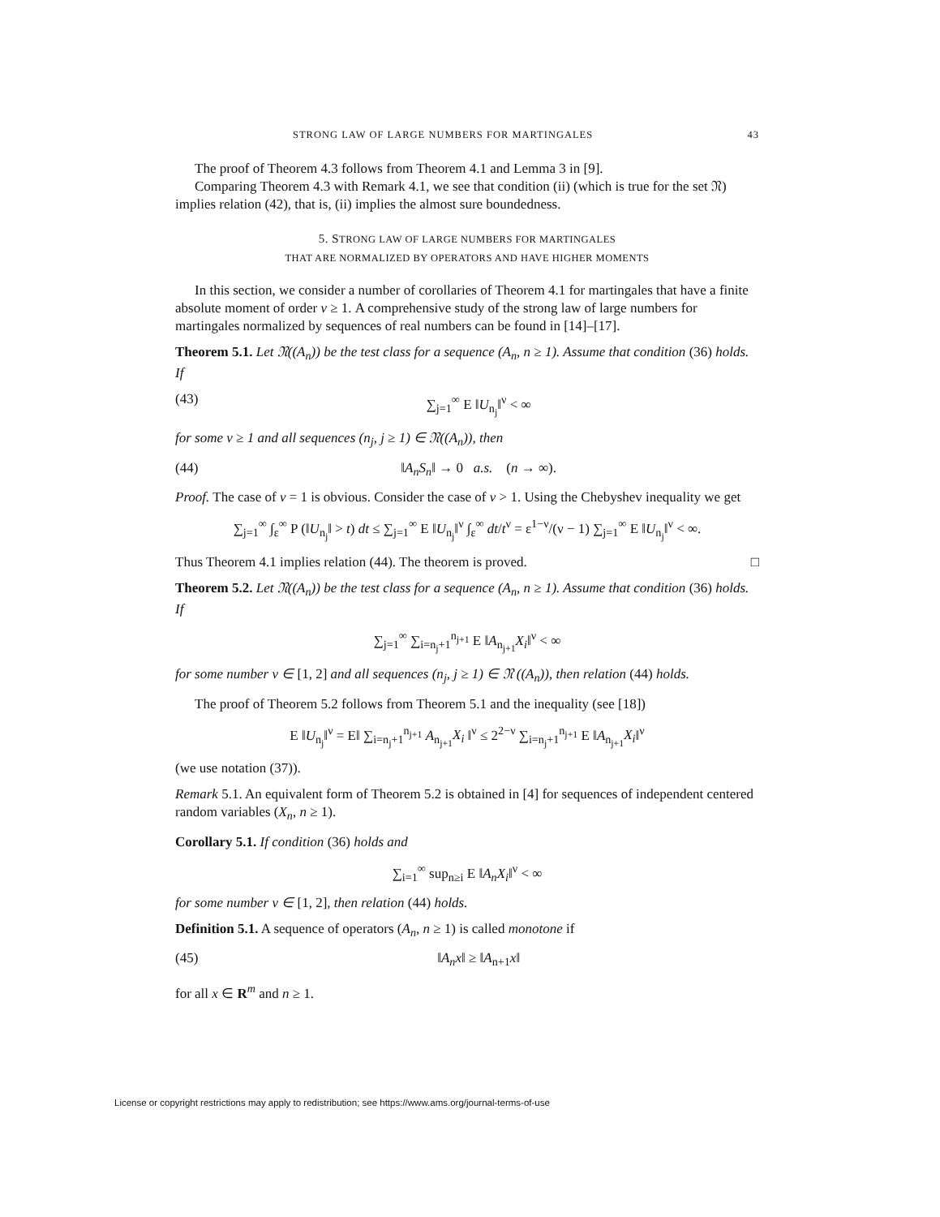STRONG LAW OF LARGE NUMBERS FOR MARTINGALES 43
The proof of Theorem 4.3 follows from Theorem 4.1 and Lemma 3 in [9].
Comparing Theorem 4.3 with Remark 4.1, we see that condition (ii) (which is true for the set 𝔑) implies relation (42), that is, (ii) implies the almost sure boundedness.
5. STRONG LAW OF LARGE NUMBERS FOR MARTINGALES
THAT ARE NORMALIZED BY OPERATORS AND HAVE HIGHER MOMENTS
In this section, we consider a number of corollaries of Theorem 4.1 for martingales that have a finite absolute moment of order ν ≥ 1. A comprehensive study of the strong law of large numbers for martingales normalized by sequences of real numbers can be found in [14]–[17].
Theorem 5.1. Let 𝔑((A<sub>n</sub>)) be the test class for a sequence (A<sub>n</sub>, n ≥ 1). Assume that condition (36) holds. If
(43) ∑<sub>j=1</sub><sup>∞</sup> E ‖U<sub>n<sub>j</sub></sub>‖<sup>ν</sup> < ∞
for some ν ≥ 1 and all sequences (n<sub>j</sub>, j ≥ 1) ∈ 𝔑((A<sub>n</sub>)), then
(44) ‖A<sub>n</sub>S<sub>n</sub>‖ → 0 a.s. (n → ∞).
Proof. The case of ν = 1 is obvious. Consider the case of ν > 1. Using the Chebyshev inequality we get
∑<sub>j=1</sub><sup>∞</sup> ∫<sub>ε</sub><sup>∞</sup> P (‖U<sub>n<sub>j</sub></sub>‖ > t) dt ≤ ∑<sub>j=1</sub><sup>∞</sup> E ‖U<sub>n<sub>j</sub></sub>‖<sup>ν</sup> ∫<sub>ε</sub><sup>∞</sup> dt/t<sup>ν</sup> = ε<sup>1−ν</sup>/(ν − 1) ∑<sub>j=1</sub><sup>∞</sup> E ‖U<sub>n<sub>j</sub></sub>‖<sup>ν</sup> < ∞.
Thus Theorem 4.1 implies relation (44). The theorem is proved. □
Theorem 5.2. Let 𝔑((A<sub>n</sub>)) be the test class for a sequence (A<sub>n</sub>, n ≥ 1). Assume that condition (36) holds. If
∑<sub>j=1</sub><sup>∞</sup> ∑<sub>i=n<sub>j</sub>+1</sub><sup>n<sub>j+1</sub></sup> E ‖A<sub>n<sub>j+1</sub></sub>X<sub>i</sub>‖<sup>ν</sup> < ∞
for some number ν ∈ [1, 2] and all sequences (n<sub>j</sub>, j ≥ 1) ∈ 𝔑 ((A<sub>n</sub>)), then relation (44) holds.
The proof of Theorem 5.2 follows from Theorem 5.1 and the inequality (see [18])
E ‖U<sub>n<sub>j</sub></sub>‖<sup>ν</sup> = E‖ ∑<sub>i=n<sub>j</sub>+1</sub><sup>n<sub>j+1</sub></sup> A<sub>n<sub>j+1</sub></sub>X<sub>i</sub> ‖<sup>ν</sup> ≤ 2<sup>2−ν</sup> ∑<sub>i=n<sub>j</sub>+1</sub><sup>n<sub>j+1</sub></sup> E ‖A<sub>n<sub>j+1</sub></sub>X<sub>i</sub>‖<sup>ν</sup>
(we use notation (37)).
Remark 5.1. An equivalent form of Theorem 5.2 is obtained in [4] for sequences of independent centered random variables (X<sub>n</sub>, n ≥ 1).
Corollary 5.1. If condition (36) holds and
∑<sub>i=1</sub><sup>∞</sup> sup<sub>n≥i</sub> E ‖A<sub>n</sub>X<sub>i</sub>‖<sup>ν</sup> < ∞
for some number ν ∈ [1, 2], then relation (44) holds.
Definition 5.1. A sequence of operators (A<sub>n</sub>, n ≥ 1) is called monotone if
(45) ‖A<sub>n</sub>x‖ ≥ ‖A<sub>n+1</sub>x‖
for all x ∈ R<sup>m</sup> and n ≥ 1.
License or copyright restrictions may apply to redistribution; see https://www.ams.org/journal-terms-of-use